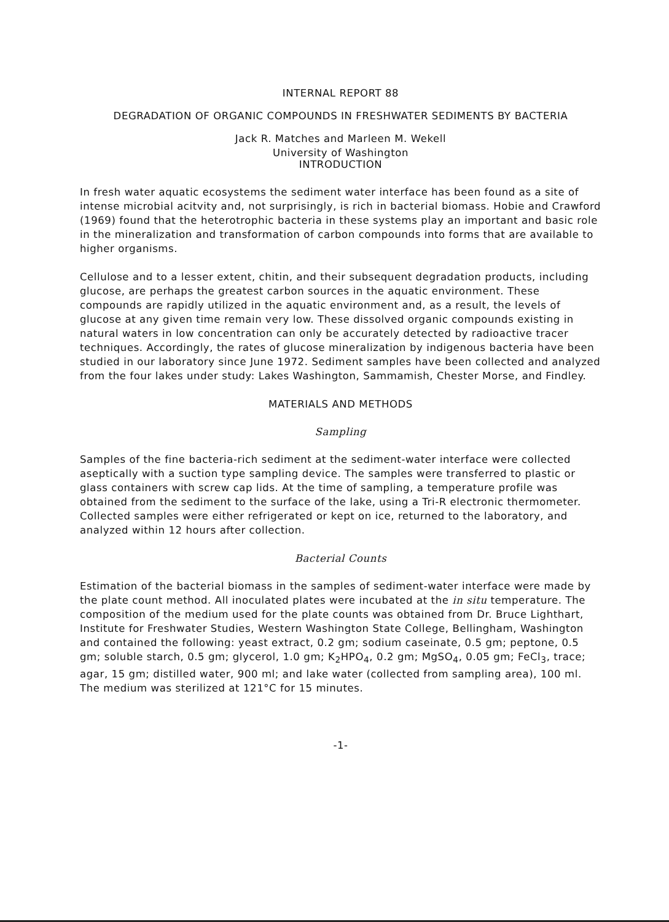INTERNAL REPORT 88
DEGRADATION OF ORGANIC COMPOUNDS IN FRESHWATER SEDIMENTS BY BACTERIA
Jack R. Matches and Marleen M. Wekell
University of Washington
INTRODUCTION
In fresh water aquatic ecosystems the sediment water interface has been found as a site of intense microbial acitvity and, not surprisingly, is rich in bacterial biomass. Hobie and Crawford (1969) found that the heterotrophic bacteria in these systems play an important and basic role in the mineralization and transformation of carbon compounds into forms that are available to higher organisms.
Cellulose and to a lesser extent, chitin, and their subsequent degradation products, including glucose, are perhaps the greatest carbon sources in the aquatic environment. These compounds are rapidly utilized in the aquatic environment and, as a result, the levels of glucose at any given time remain very low. These dissolved organic compounds existing in natural waters in low concentration can only be accurately detected by radioactive tracer techniques. Accordingly, the rates of glucose mineralization by indigenous bacteria have been studied in our laboratory since June 1972. Sediment samples have been collected and analyzed from the four lakes under study: Lakes Washington, Sammamish, Chester Morse, and Findley.
MATERIALS AND METHODS
Sampling
Samples of the fine bacteria-rich sediment at the sediment-water interface were collected aseptically with a suction type sampling device. The samples were transferred to plastic or glass containers with screw cap lids. At the time of sampling, a temperature profile was obtained from the sediment to the surface of the lake, using a Tri-R electronic thermometer. Collected samples were either refrigerated or kept on ice, returned to the laboratory, and analyzed within 12 hours after collection.
Bacterial Counts
Estimation of the bacterial biomass in the samples of sediment-water interface were made by the plate count method. All inoculated plates were incubated at the in situ temperature. The composition of the medium used for the plate counts was obtained from Dr. Bruce Lighthart, Institute for Freshwater Studies, Western Washington State College, Bellingham, Washington and contained the following: yeast extract, 0.2 gm; sodium caseinate, 0.5 gm; peptone, 0.5 gm; soluble starch, 0.5 gm; glycerol, 1.0 gm; K<sub>2</sub>HPO<sub>4</sub>, 0.2 gm; MgSO<sub>4</sub>, 0.05 gm; FeCl<sub>3</sub>, trace; agar, 15 gm; distilled water, 900 ml; and lake water (collected from sampling area), 100 ml. The medium was sterilized at 121°C for 15 minutes.
-1-